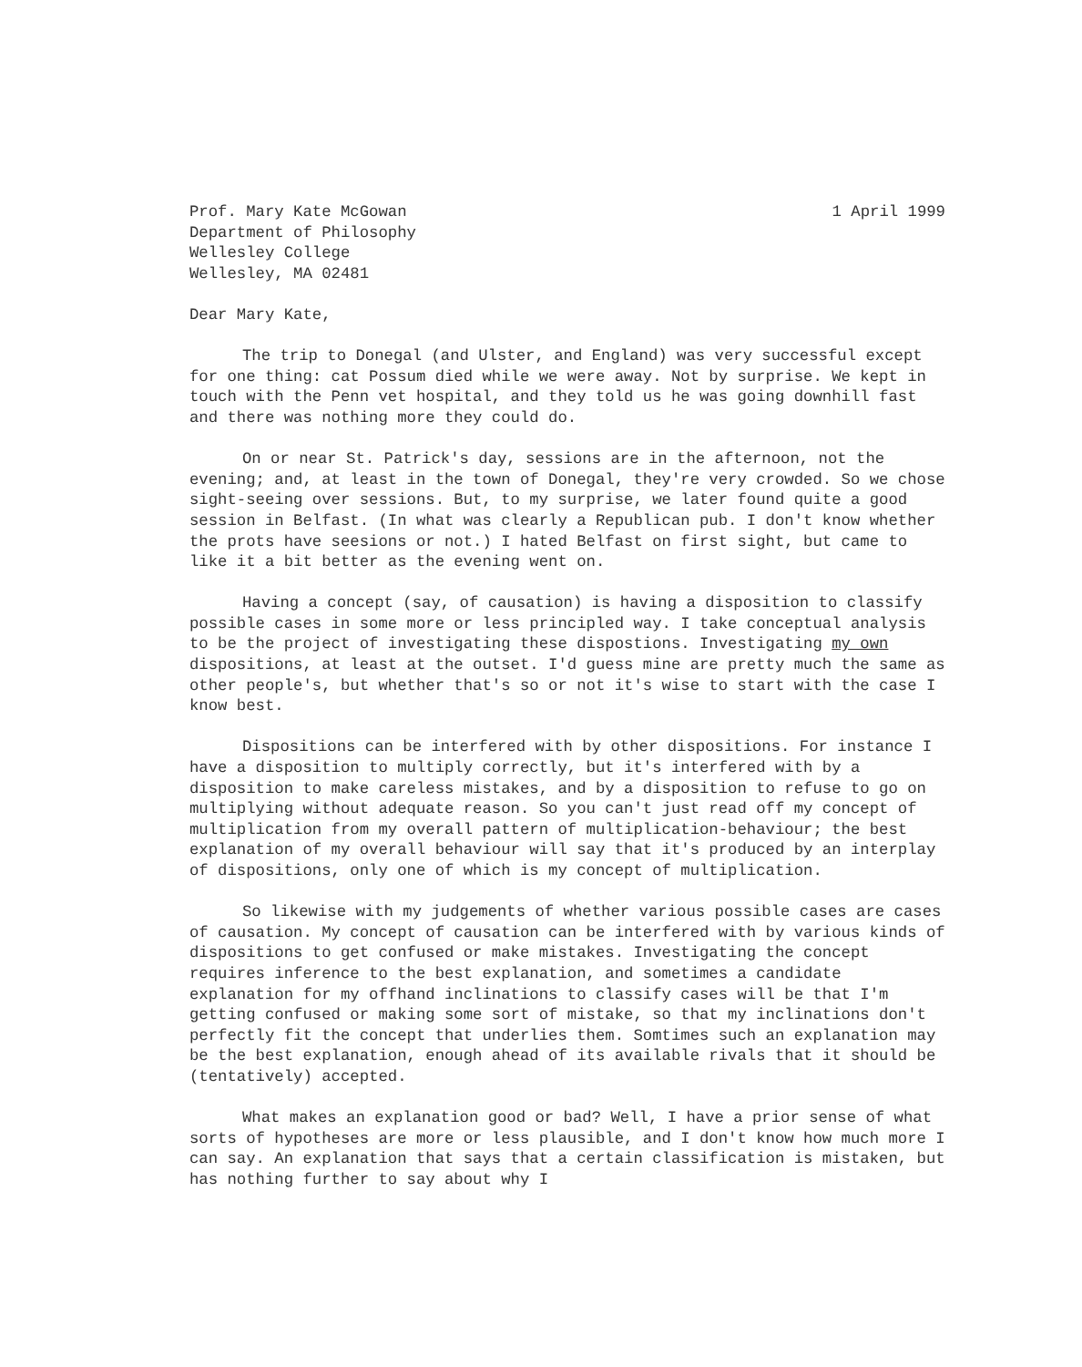Prof. Mary Kate McGowan
Department of Philosophy
Wellesley College
Wellesley, MA 02481
1 April 1999
Dear Mary Kate,
The trip to Donegal (and Ulster, and England) was very successful except for one thing: cat Possum died while we were away. Not by surprise. We kept in touch with the Penn vet hospital, and they told us he was going downhill fast and there was nothing more they could do.
On or near St. Patrick's day, sessions are in the afternoon, not the evening; and, at least in the town of Donegal, they're very crowded. So we chose sight-seeing over sessions. But, to my surprise, we later found quite a good session in Belfast. (In what was clearly a Republican pub. I don't know whether the prots have seesions or not.) I hated Belfast on first sight, but came to like it a bit better as the evening went on.
Having a concept (say, of causation) is having a disposition to classify possible cases in some more or less principled way. I take conceptual analysis to be the project of investigating these dispostions. Investigating my own dispositions, at least at the outset. I'd guess mine are pretty much the same as other people's, but whether that's so or not it's wise to start with the case I know best.
Dispositions can be interfered with by other dispositions. For instance I have a disposition to multiply correctly, but it's interfered with by a disposition to make careless mistakes, and by a disposition to refuse to go on multiplying without adequate reason. So you can't just read off my concept of multiplication from my overall pattern of multiplication-behaviour; the best explanation of my overall behaviour will say that it's produced by an interplay of dispositions, only one of which is my concept of multiplication.
So likewise with my judgements of whether various possible cases are cases of causation. My concept of causation can be interfered with by various kinds of dispositions to get confused or make mistakes. Investigating the concept requires inference to the best explanation, and sometimes a candidate explanation for my offhand inclinations to classify cases will be that I'm getting confused or making some sort of mistake, so that my inclinations don't perfectly fit the concept that underlies them. Somtimes such an explanation may be the best explanation, enough ahead of its available rivals that it should be (tentatively) accepted.
What makes an explanation good or bad? Well, I have a prior sense of what sorts of hypotheses are more or less plausible, and I don't know how much more I can say. An explanation that says that a certain classification is mistaken, but has nothing further to say about why I